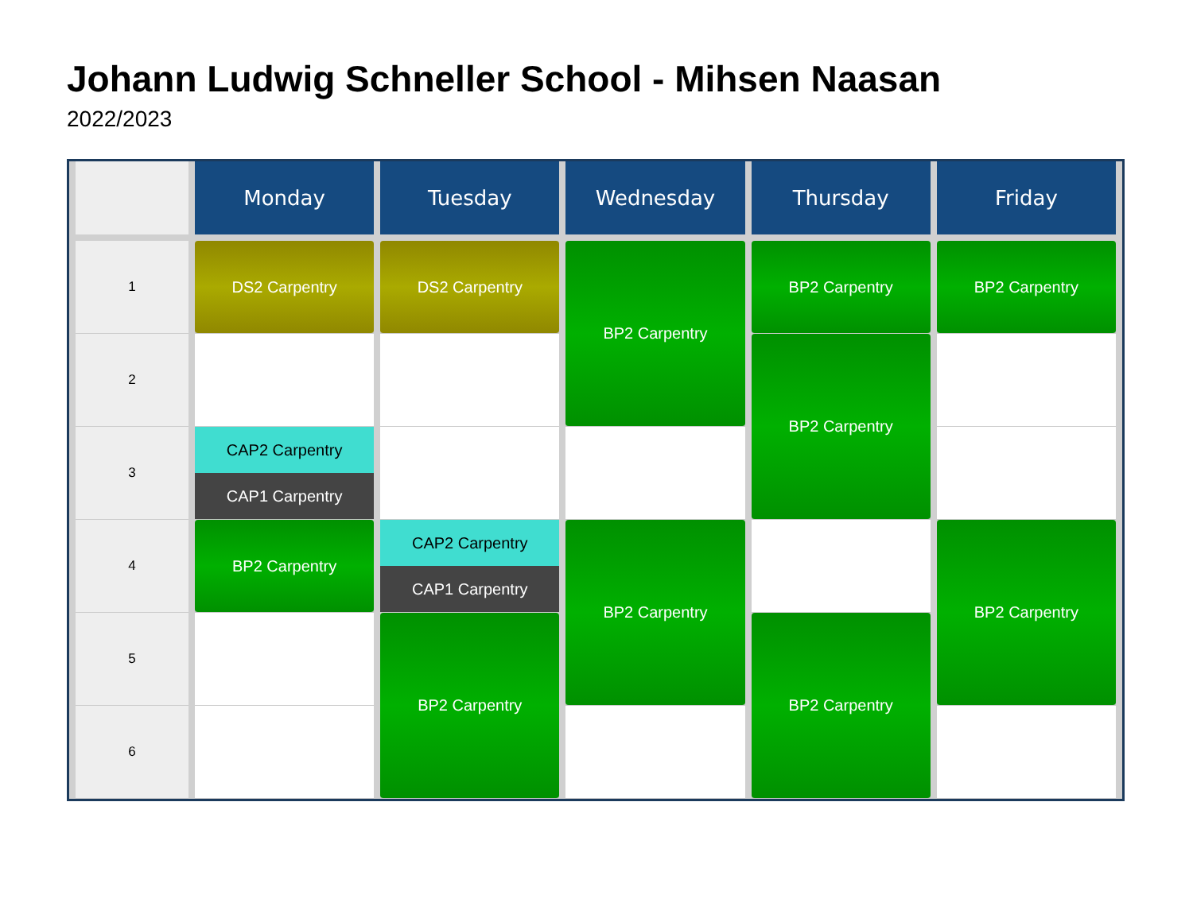Johann Ludwig Schneller School - Mihsen Naasan
2022/2023
| | Monday | Tuesday | Wednesday | Thursday | Friday |
| --- | --- | --- | --- | --- | --- |
| 1 | DS2 Carpentry | DS2 Carpentry | BP2 Carpentry | BP2 Carpentry | BP2 Carpentry |
| 2 | | | | BP2 Carpentry | |
| 3 | CAP2 Carpentry CAP1 Carpentry | | | | |
| 4 | BP2 Carpentry | CAP2 Carpentry CAP1 Carpentry | BP2 Carpentry | | BP2 Carpentry |
| 5 | | BP2 Carpentry | | BP2 Carpentry | |
| 6 | | | | | |